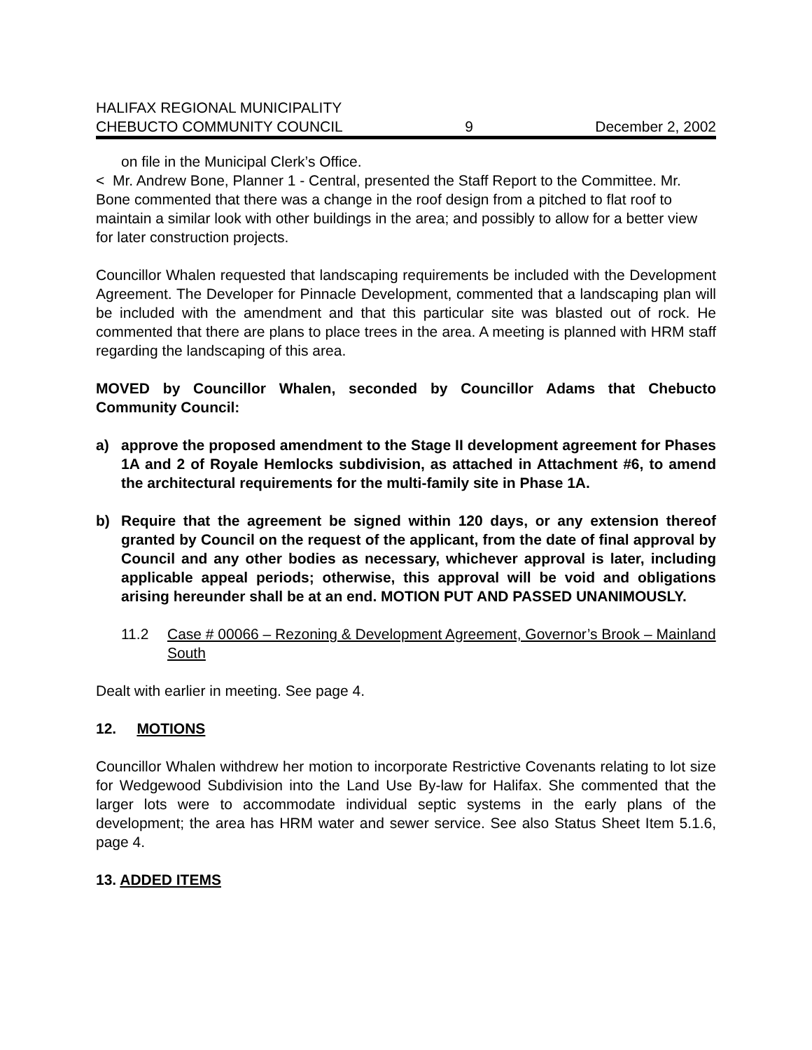HALIFAX REGIONAL MUNICIPALITY
CHEBUCTO COMMUNITY COUNCIL 9 December 2, 2002
on file in the Municipal Clerk’s Office.
< Mr. Andrew Bone, Planner 1 - Central, presented the Staff Report to the Committee. Mr. Bone commented that there was a change in the roof design from a pitched to flat roof to maintain a similar look with other buildings in the area; and possibly to allow for a better view for later construction projects.
Councillor Whalen requested that landscaping requirements be included with the Development Agreement. The Developer for Pinnacle Development, commented that a landscaping plan will be included with the amendment and that this particular site was blasted out of rock. He commented that there are plans to place trees in the area. A meeting is planned with HRM staff regarding the landscaping of this area.
MOVED by Councillor Whalen, seconded by Councillor Adams that Chebucto Community Council:
a) approve the proposed amendment to the Stage II development agreement for Phases 1A and 2 of Royale Hemlocks subdivision, as attached in Attachment #6, to amend the architectural requirements for the multi-family site in Phase 1A.
b) Require that the agreement be signed within 120 days, or any extension thereof granted by Council on the request of the applicant, from the date of final approval by Council and any other bodies as necessary, whichever approval is later, including applicable appeal periods; otherwise, this approval will be void and obligations arising hereunder shall be at an end. MOTION PUT AND PASSED UNANIMOUSLY.
11.2 Case # 00066 – Rezoning & Development Agreement, Governor’s Brook – Mainland South
Dealt with earlier in meeting. See page 4.
12. MOTIONS
Councillor Whalen withdrew her motion to incorporate Restrictive Covenants relating to lot size for Wedgewood Subdivision into the Land Use By-law for Halifax. She commented that the larger lots were to accommodate individual septic systems in the early plans of the development; the area has HRM water and sewer service. See also Status Sheet Item 5.1.6, page 4.
13. ADDED ITEMS